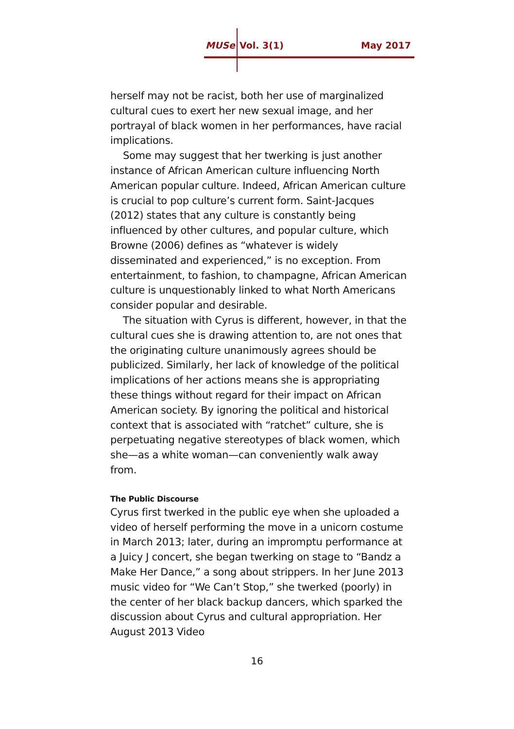MUSe Vol. 3(1) May 2017
herself may not be racist, both her use of marginalized cultural cues to exert her new sexual image, and her portrayal of black women in her performances, have racial implications.
Some may suggest that her twerking is just another instance of African American culture influencing North American popular culture. Indeed, African American culture is crucial to pop culture’s current form. Saint-Jacques (2012) states that any culture is constantly being influenced by other cultures, and popular culture, which Browne (2006) defines as “whatever is widely disseminated and experienced,” is no exception. From entertainment, to fashion, to champagne, African American culture is unquestionably linked to what North Americans consider popular and desirable.
The situation with Cyrus is different, however, in that the cultural cues she is drawing attention to, are not ones that the originating culture unanimously agrees should be publicized. Similarly, her lack of knowledge of the political implications of her actions means she is appropriating these things without regard for their impact on African American society. By ignoring the political and historical context that is associated with “ratchet” culture, she is perpetuating negative stereotypes of black women, which she—as a white woman—can conveniently walk away from.
The Public Discourse
Cyrus first twerked in the public eye when she uploaded a video of herself performing the move in a unicorn costume in March 2013; later, during an impromptu performance at a Juicy J concert, she began twerking on stage to “Bandz a Make Her Dance,” a song about strippers. In her June 2013 music video for “We Can’t Stop,” she twerked (poorly) in the center of her black backup dancers, which sparked the discussion about Cyrus and cultural appropriation. Her August 2013 Video
16